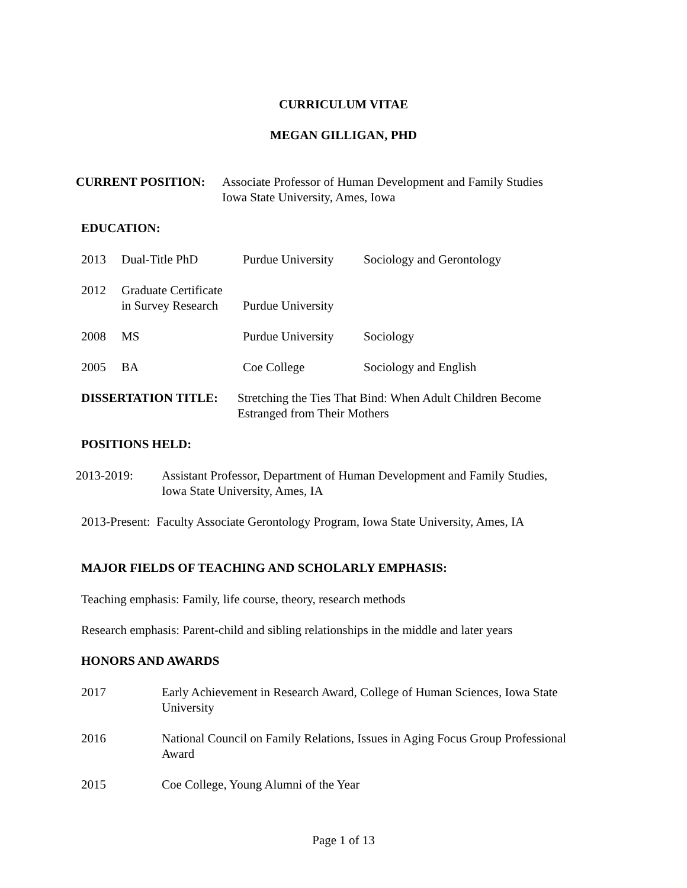CURRICULUM VITAE
MEGAN GILLIGAN, PHD
| CURRENT POSITION: | Associate Professor of Human Development and Family Studies Iowa State University, Ames, Iowa |
EDUCATION:
| 2013 | Dual-Title PhD | Purdue University | Sociology and Gerontology |
| 2012 | Graduate Certificate in Survey Research | Purdue University | |
| 2008 | MS | Purdue University | Sociology |
| 2005 | BA | Coe College | Sociology and English |
| DISSERTATION TITLE: | Stretching the Ties That Bind: When Adult Children Become Estranged from Their Mothers |
POSITIONS HELD:
| 2013-2019: | Assistant Professor, Department of Human Development and Family Studies, Iowa State University, Ames, IA |
2013-Present: Faculty Associate Gerontology Program, Iowa State University, Ames, IA
MAJOR FIELDS OF TEACHING AND SCHOLARLY EMPHASIS:
Teaching emphasis: Family, life course, theory, research methods
Research emphasis: Parent-child and sibling relationships in the middle and later years
HONORS AND AWARDS
| 2017 | Early Achievement in Research Award, College of Human Sciences, Iowa State University |
| 2016 | National Council on Family Relations, Issues in Aging Focus Group Professional Award |
| 2015 | Coe College, Young Alumni of the Year |
Page 1 of 13